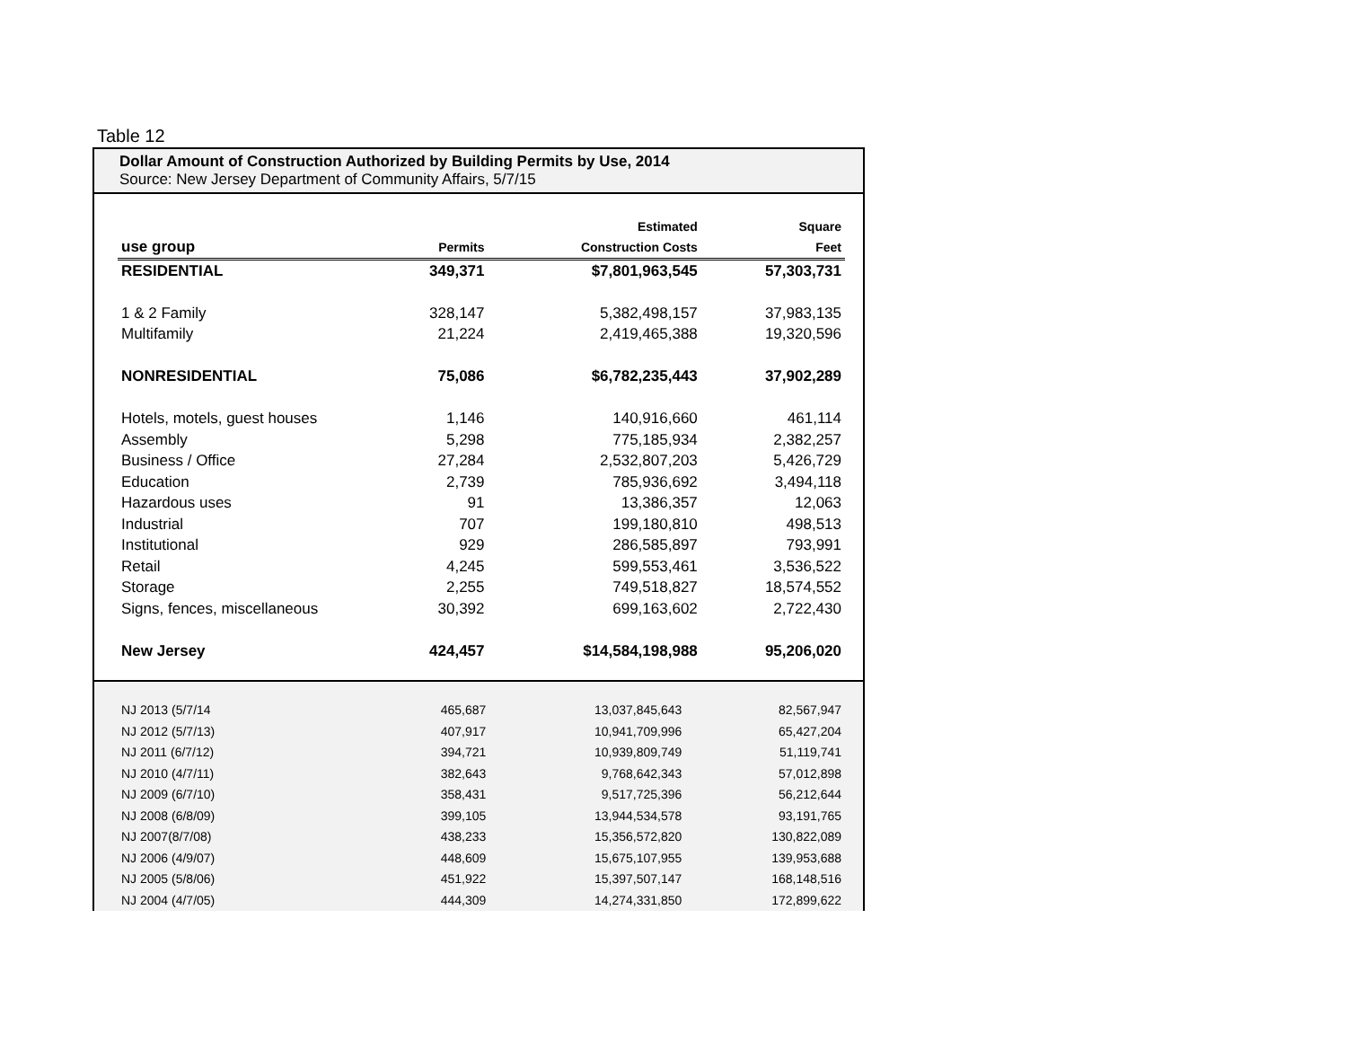Table 12
Dollar Amount of Construction Authorized by Building Permits by Use, 2014
Source: New Jersey Department of Community Affairs, 5/7/15
| | | Estimated | Square |
| --- | --- | --- | --- |
| use group | Permits | Construction Costs | Feet |
| RESIDENTIAL | 349,371 | $7,801,963,545 | 57,303,731 |
| 1 & 2 Family | 328,147 | 5,382,498,157 | 37,983,135 |
| Multifamily | 21,224 | 2,419,465,388 | 19,320,596 |
| NONRESIDENTIAL | 75,086 | $6,782,235,443 | 37,902,289 |
| Hotels, motels, guest houses | 1,146 | 140,916,660 | 461,114 |
| Assembly | 5,298 | 775,185,934 | 2,382,257 |
| Business / Office | 27,284 | 2,532,807,203 | 5,426,729 |
| Education | 2,739 | 785,936,692 | 3,494,118 |
| Hazardous uses | 91 | 13,386,357 | 12,063 |
| Industrial | 707 | 199,180,810 | 498,513 |
| Institutional | 929 | 286,585,897 | 793,991 |
| Retail | 4,245 | 599,553,461 | 3,536,522 |
| Storage | 2,255 | 749,518,827 | 18,574,552 |
| Signs, fences, miscellaneous | 30,392 | 699,163,602 | 2,722,430 |
| New Jersey | 424,457 | $14,584,198,988 | 95,206,020 |
| NJ 2013 (5/7/14 | 465,687 | 13,037,845,643 | 82,567,947 |
| NJ 2012 (5/7/13) | 407,917 | 10,941,709,996 | 65,427,204 |
| NJ 2011 (6/7/12) | 394,721 | 10,939,809,749 | 51,119,741 |
| NJ 2010 (4/7/11) | 382,643 | 9,768,642,343 | 57,012,898 |
| NJ 2009 (6/7/10) | 358,431 | 9,517,725,396 | 56,212,644 |
| NJ 2008 (6/8/09) | 399,105 | 13,944,534,578 | 93,191,765 |
| NJ 2007(8/7/08) | 438,233 | 15,356,572,820 | 130,822,089 |
| NJ 2006 (4/9/07) | 448,609 | 15,675,107,955 | 139,953,688 |
| NJ 2005 (5/8/06) | 451,922 | 15,397,507,147 | 168,148,516 |
| NJ 2004 (4/7/05) | 444,309 | 14,274,331,850 | 172,899,622 |